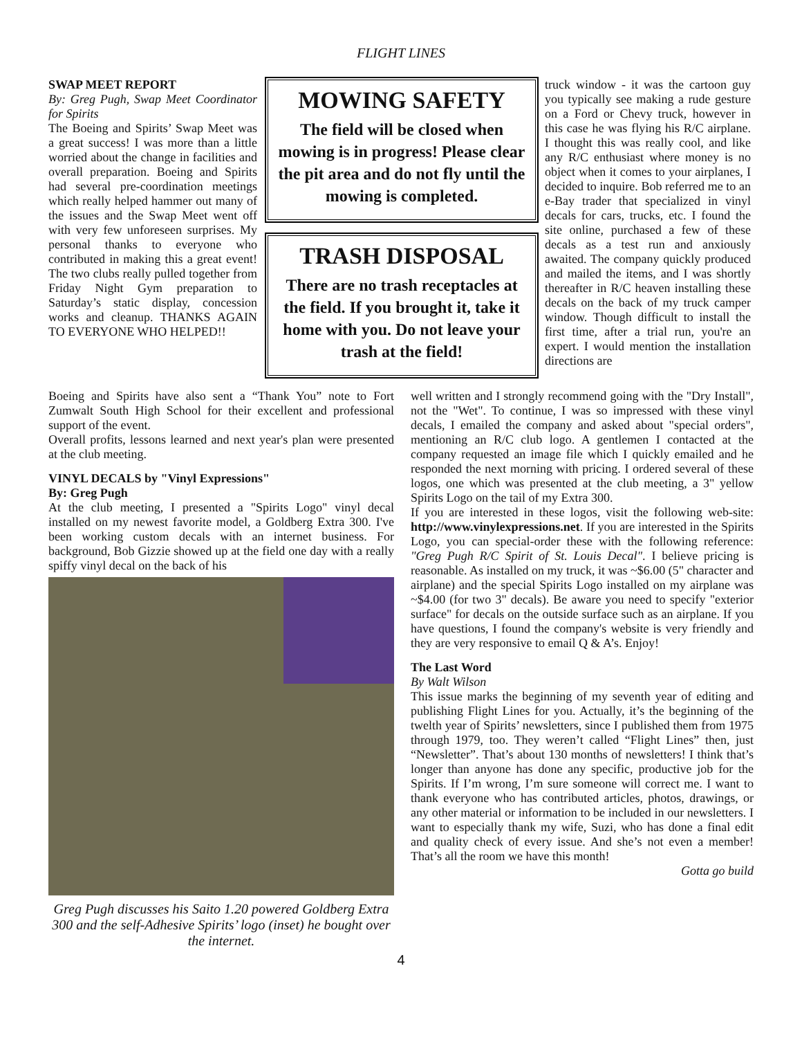FLIGHT LINES
SWAP MEET REPORT
By: Greg Pugh, Swap Meet Coordinator for Spirits
The Boeing and Spirits’ Swap Meet was a great success! I was more than a little worried about the change in facilities and overall preparation. Boeing and Spirits had several pre-coordination meetings which really helped hammer out many of the issues and the Swap Meet went off with very few unforeseen surprises. My personal thanks to everyone who contributed in making this a great event! The two clubs really pulled together from Friday Night Gym preparation to Saturday’s static display, concession works and cleanup. THANKS AGAIN TO EVERYONE WHO HELPED!!
MOWING SAFETY
The field will be closed when mowing is in progress! Please clear the pit area and do not fly until the mowing is completed.
TRASH DISPOSAL
There are no trash receptacles at the field. If you brought it, take it home with you. Do not leave your trash at the field!
truck window - it was the cartoon guy you typically see making a rude gesture on a Ford or Chevy truck, however in this case he was flying his R/C airplane. I thought this was really cool, and like any R/C enthusiast where money is no object when it comes to your airplanes, I decided to inquire. Bob referred me to an e-Bay trader that specialized in vinyl decals for cars, trucks, etc. I found the site online, purchased a few of these decals as a test run and anxiously awaited. The company quickly produced and mailed the items, and I was shortly thereafter in R/C heaven installing these decals on the back of my truck camper window. Though difficult to install the first time, after a trial run, you're an expert. I would mention the installation directions are
Boeing and Spirits have also sent a “Thank You” note to Fort Zumwalt South High School for their excellent and professional support of the event.
Overall profits, lessons learned and next year's plan were presented at the club meeting.
VINYL DECALS by "Vinyl Expressions"
By: Greg Pugh
At the club meeting, I presented a "Spirits Logo" vinyl decal installed on my newest favorite model, a Goldberg Extra 300. I've been working custom decals with an internet business. For background, Bob Gizzie showed up at the field one day with a really spiffy vinyl decal on the back of his
Greg Pugh discusses his Saito 1.20 powered Goldberg Extra 300 and the self-Adhesive Spirits’ logo (inset) he bought over the internet.
well written and I strongly recommend going with the "Dry Install", not the "Wet". To continue, I was so impressed with these vinyl decals, I emailed the company and asked about "special orders", mentioning an R/C club logo. A gentlemen I contacted at the company requested an image file which I quickly emailed and he responded the next morning with pricing. I ordered several of these logos, one which was presented at the club meeting, a 3" yellow Spirits Logo on the tail of my Extra 300.
If you are interested in these logos, visit the following web-site: http://www.vinylexpressions.net. If you are interested in the Spirits Logo, you can special-order these with the following reference: "Greg Pugh R/C Spirit of St. Louis Decal". I believe pricing is reasonable. As installed on my truck, it was ~$6.00 (5" character and airplane) and the special Spirits Logo installed on my airplane was ~$4.00 (for two 3" decals). Be aware you need to specify "exterior surface" for decals on the outside surface such as an airplane. If you have questions, I found the company's website is very friendly and they are very responsive to email Q & A’s. Enjoy!
The Last Word
By Walt Wilson
This issue marks the beginning of my seventh year of editing and publishing Flight Lines for you. Actually, it’s the beginning of the twelth year of Spirits’ newsletters, since I published them from 1975 through 1979, too. They weren’t called “Flight Lines” then, just “Newsletter”. That’s about 130 months of newsletters! I think that’s longer than anyone has done any specific, productive job for the Spirits. If I’m wrong, I’m sure someone will correct me. I want to thank everyone who has contributed articles, photos, drawings, or any other material or information to be included in our newsletters. I want to especially thank my wife, Suzi, who has done a final edit and quality check of every issue. And she’s not even a member! That’s all the room we have this month!
Gotta go build
4